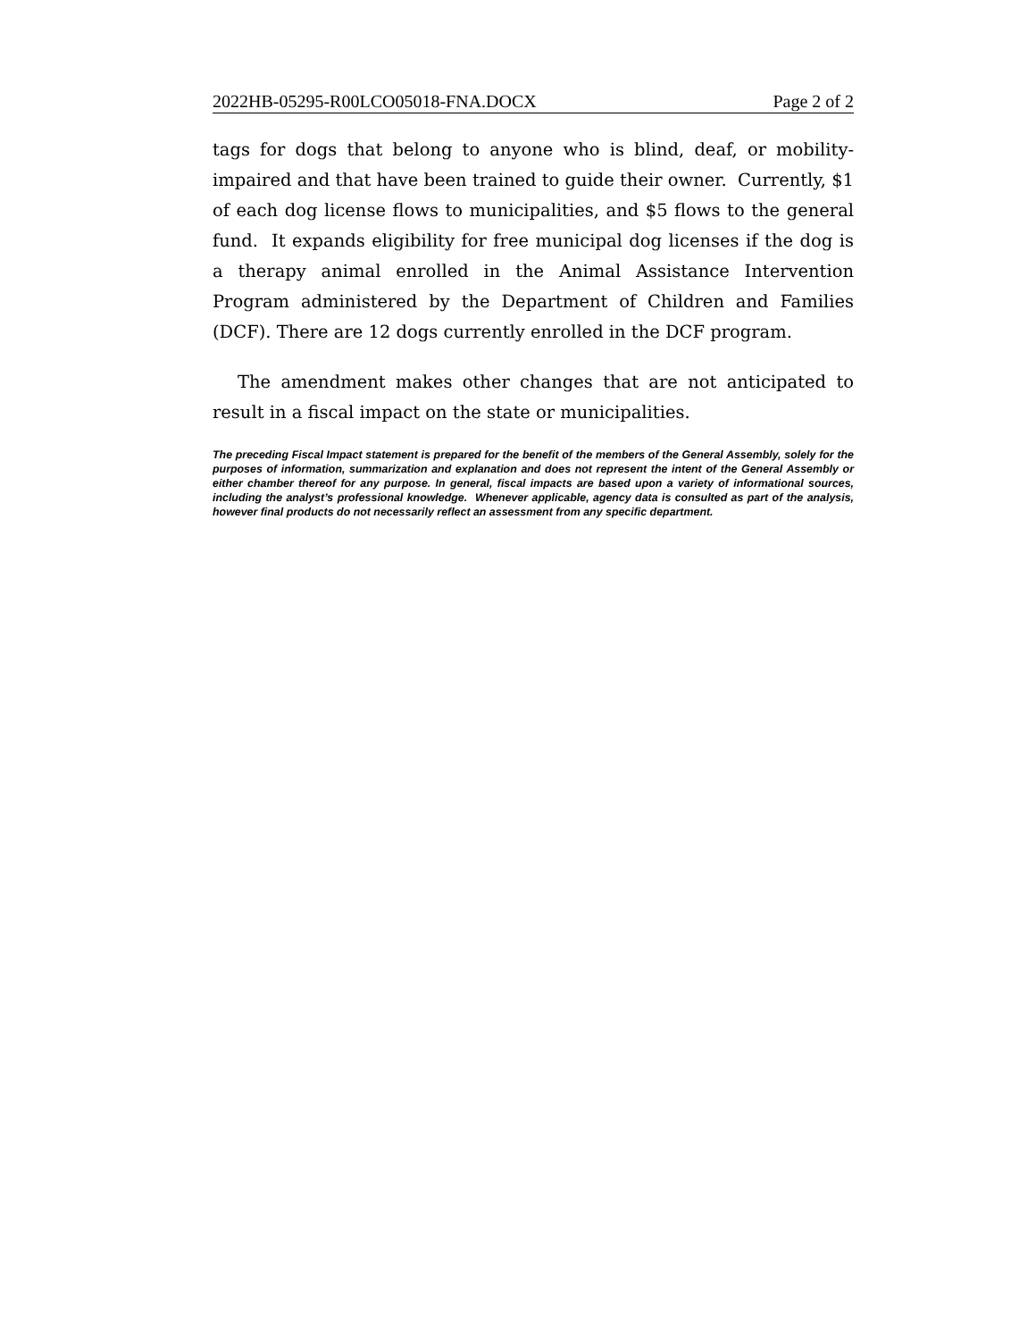2022HB-05295-R00LCO05018-FNA.DOCX Page 2 of 2
tags for dogs that belong to anyone who is blind, deaf, or mobility-impaired and that have been trained to guide their owner. Currently, $1 of each dog license flows to municipalities, and $5 flows to the general fund. It expands eligibility for free municipal dog licenses if the dog is a therapy animal enrolled in the Animal Assistance Intervention Program administered by the Department of Children and Families (DCF). There are 12 dogs currently enrolled in the DCF program.
The amendment makes other changes that are not anticipated to result in a fiscal impact on the state or municipalities.
The preceding Fiscal Impact statement is prepared for the benefit of the members of the General Assembly, solely for the purposes of information, summarization and explanation and does not represent the intent of the General Assembly or either chamber thereof for any purpose. In general, fiscal impacts are based upon a variety of informational sources, including the analyst’s professional knowledge. Whenever applicable, agency data is consulted as part of the analysis, however final products do not necessarily reflect an assessment from any specific department.